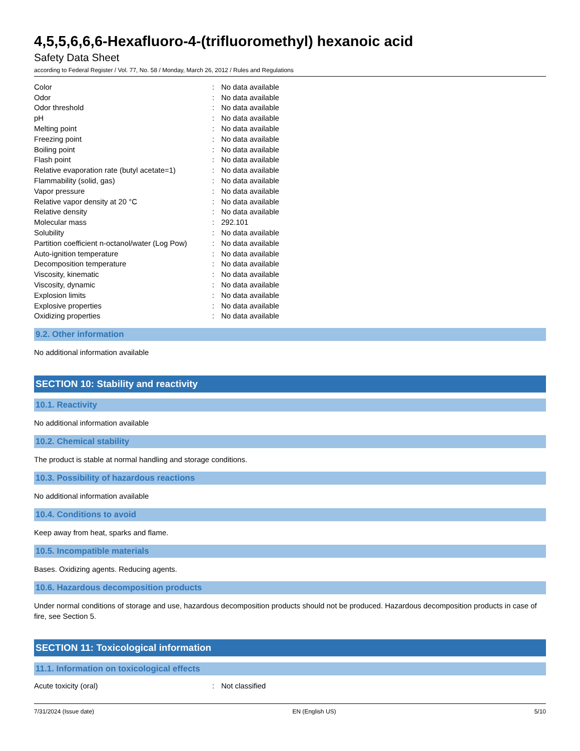4,5,5,6,6,6-Hexafluoro-4-(trifluoromethyl) hexanoic acid
Safety Data Sheet
according to Federal Register / Vol. 77, No. 58 / Monday, March 26, 2012 / Rules and Regulations
| Color | : | No data available |
| Odor | : | No data available |
| Odor threshold | : | No data available |
| pH | : | No data available |
| Melting point | : | No data available |
| Freezing point | : | No data available |
| Boiling point | : | No data available |
| Flash point | : | No data available |
| Relative evaporation rate (butyl acetate=1) | : | No data available |
| Flammability (solid, gas) | : | No data available |
| Vapor pressure | : | No data available |
| Relative vapor density at 20 °C | : | No data available |
| Relative density | : | No data available |
| Molecular mass | : | 292.101 |
| Solubility | : | No data available |
| Partition coefficient n-octanol/water (Log Pow) | : | No data available |
| Auto-ignition temperature | : | No data available |
| Decomposition temperature | : | No data available |
| Viscosity, kinematic | : | No data available |
| Viscosity, dynamic | : | No data available |
| Explosion limits | : | No data available |
| Explosive properties | : | No data available |
| Oxidizing properties | : | No data available |
9.2. Other information
No additional information available
SECTION 10: Stability and reactivity
10.1. Reactivity
No additional information available
10.2. Chemical stability
The product is stable at normal handling and storage conditions.
10.3. Possibility of hazardous reactions
No additional information available
10.4. Conditions to avoid
Keep away from heat, sparks and flame.
10.5. Incompatible materials
Bases. Oxidizing agents. Reducing agents.
10.6. Hazardous decomposition products
Under normal conditions of storage and use, hazardous decomposition products should not be produced. Hazardous decomposition products in case of fire, see Section 5.
SECTION 11: Toxicological information
11.1. Information on toxicological effects
| Acute toxicity (oral) | : | Not classified |
7/31/2024 (Issue date) EN (English US) 5/10